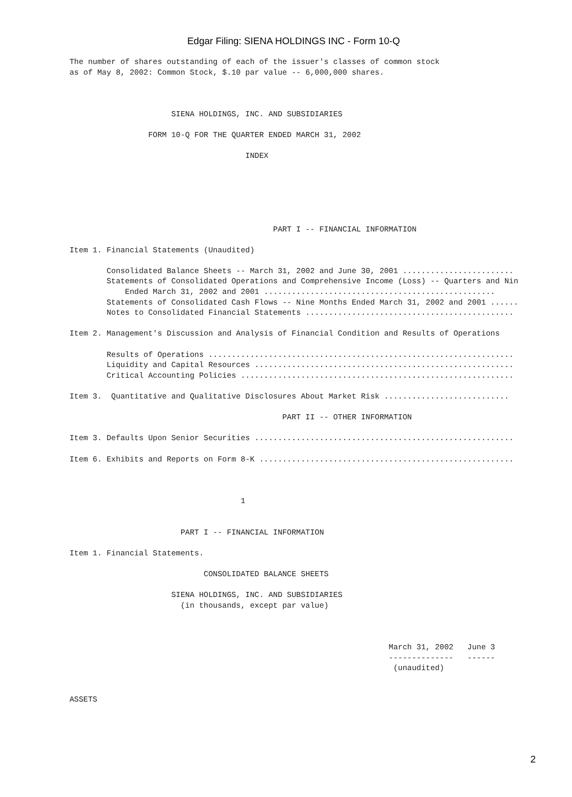Edgar Filing: SIENA HOLDINGS INC - Form 10-Q
The number of shares outstanding of each of the issuer's classes of common stock
as of May 8, 2002: Common Stock, $.10 par value -- 6,000,000 shares.



                      SIENA HOLDINGS, INC. AND SUBSIDIARIES

                 FORM 10-Q FOR THE QUARTER ENDED MARCH 31, 2002

                                      INDEX






                                            PART I -- FINANCIAL INFORMATION

Item 1. Financial Statements (Unaudited)

        Consolidated Balance Sheets -- March 31, 2002 and June 30, 2001 ........................
        Statements of Consolidated Operations and Comprehensive Income (Loss) -- Quarters and Nin
            Ended March 31, 2002 and 2001 ..................................................
        Statements of Consolidated Cash Flows -- Nine Months Ended March 31, 2002 and 2001 ......
        Notes to Consolidated Financial Statements .............................................

Item 2. Management's Discussion and Analysis of Financial Condition and Results of Operations

        Results of Operations ..................................................................
        Liquidity and Capital Resources ........................................................
        Critical Accounting Policies ...........................................................

Item 3.  Quantitative and Qualitative Disclosures About Market Risk ...........................

                                              PART II -- OTHER INFORMATION

Item 3. Defaults Upon Senior Securities ........................................................

Item 6. Exhibits and Reports on Form 8-K .......................................................



                                     1


                        PART I -- FINANCIAL INFORMATION

Item 1. Financial Statements.

                             CONSOLIDATED BALANCE SHEETS

                      SIENA HOLDINGS, INC. AND SUBSIDIARIES
                        (in thousands, except par value)



                                                                     March 31, 2002   June 3
                                                                     --------------   ------
                                                                      (unaudited)


ASSETS
2